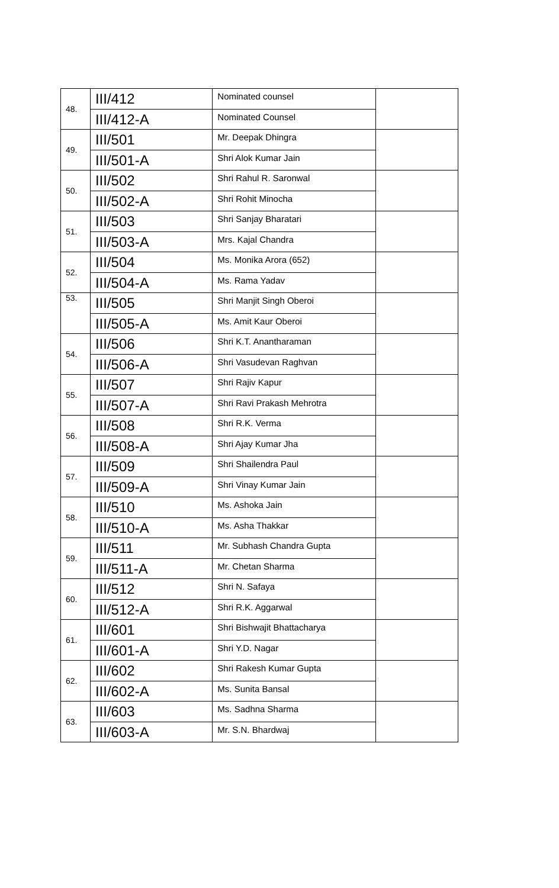| 48. | III/412 | Nominated counsel | |
| | III/412-A | Nominated Counsel | |
| 49. | III/501 | Mr. Deepak Dhingra | |
| | III/501-A | Shri Alok Kumar Jain | |
| 50. | III/502 | Shri Rahul R. Saronwal | |
| | III/502-A | Shri Rohit Minocha | |
| 51. | III/503 | Shri Sanjay Bharatari | |
| | III/503-A | Mrs. Kajal Chandra | |
| 52. | III/504 | Ms. Monika Arora (652) | |
| | III/504-A | Ms. Rama Yadav | |
| 53. | III/505 | Shri Manjit Singh Oberoi | |
| | III/505-A | Ms. Amit Kaur Oberoi | |
| 54. | III/506 | Shri K.T. Anantharaman | |
| | III/506-A | Shri Vasudevan Raghvan | |
| 55. | III/507 | Shri Rajiv Kapur | |
| | III/507-A | Shri Ravi Prakash Mehrotra | |
| 56. | III/508 | Shri R.K. Verma | |
| | III/508-A | Shri Ajay Kumar Jha | |
| 57. | III/509 | Shri Shailendra Paul | |
| | III/509-A | Shri Vinay Kumar Jain | |
| 58. | III/510 | Ms. Ashoka Jain | |
| | III/510-A | Ms. Asha Thakkar | |
| 59. | III/511 | Mr. Subhash Chandra Gupta | |
| | III/511-A | Mr. Chetan Sharma | |
| 60. | III/512 | Shri N. Safaya | |
| | III/512-A | Shri R.K. Aggarwal | |
| 61. | III/601 | Shri Bishwajit Bhattacharya | |
| | III/601-A | Shri Y.D. Nagar | |
| 62. | III/602 | Shri Rakesh Kumar Gupta | |
| | III/602-A | Ms. Sunita Bansal | |
| 63. | III/603 | Ms. Sadhna Sharma | |
| | III/603-A | Mr. S.N. Bhardwaj | |